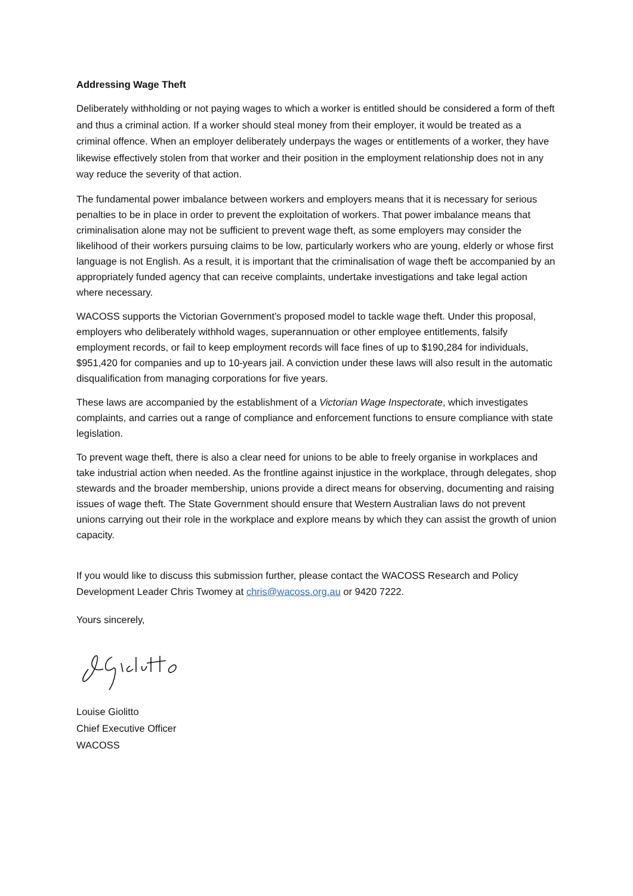Addressing Wage Theft
Deliberately withholding or not paying wages to which a worker is entitled should be considered a form of theft and thus a criminal action. If a worker should steal money from their employer, it would be treated as a criminal offence. When an employer deliberately underpays the wages or entitlements of a worker, they have likewise effectively stolen from that worker and their position in the employment relationship does not in any way reduce the severity of that action.
The fundamental power imbalance between workers and employers means that it is necessary for serious penalties to be in place in order to prevent the exploitation of workers. That power imbalance means that criminalisation alone may not be sufficient to prevent wage theft, as some employers may consider the likelihood of their workers pursuing claims to be low, particularly workers who are young, elderly or whose first language is not English. As a result, it is important that the criminalisation of wage theft be accompanied by an appropriately funded agency that can receive complaints, undertake investigations and take legal action where necessary.
WACOSS supports the Victorian Government’s proposed model to tackle wage theft. Under this proposal, employers who deliberately withhold wages, superannuation or other employee entitlements, falsify employment records, or fail to keep employment records will face fines of up to $190,284 for individuals, $951,420 for companies and up to 10-years jail. A conviction under these laws will also result in the automatic disqualification from managing corporations for five years.
These laws are accompanied by the establishment of a Victorian Wage Inspectorate, which investigates complaints, and carries out a range of compliance and enforcement functions to ensure compliance with state legislation.
To prevent wage theft, there is also a clear need for unions to be able to freely organise in workplaces and take industrial action when needed. As the frontline against injustice in the workplace, through delegates, shop stewards and the broader membership, unions provide a direct means for observing, documenting and raising issues of wage theft. The State Government should ensure that Western Australian laws do not prevent unions carrying out their role in the workplace and explore means by which they can assist the growth of union capacity.
If you would like to discuss this submission further, please contact the WACOSS Research and Policy Development Leader Chris Twomey at chris@wacoss.org.au or 9420 7222.
Yours sincerely,
Louise Giolitto
Chief Executive Officer
WACOSS